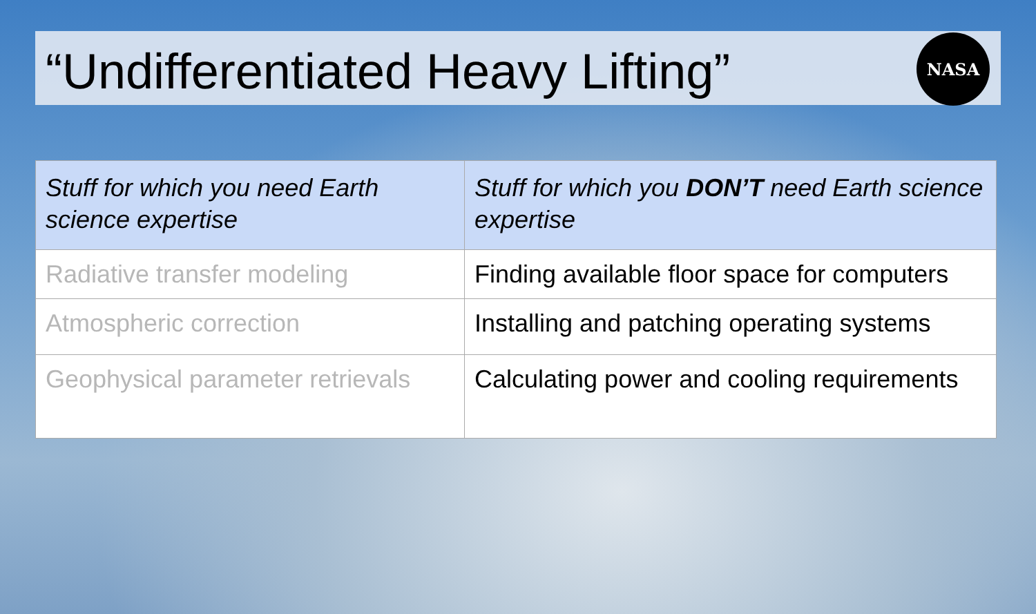“Undifferentiated Heavy Lifting”
NASA
| Stuff for which you need Earth science expertise | Stuff for which you DON’T need Earth science expertise |
| --- | --- |
| Radiative transfer modeling | Finding available floor space for computers |
| Atmospheric correction | Installing and patching operating systems |
| Geophysical parameter retrievals | Calculating power and cooling requirements |